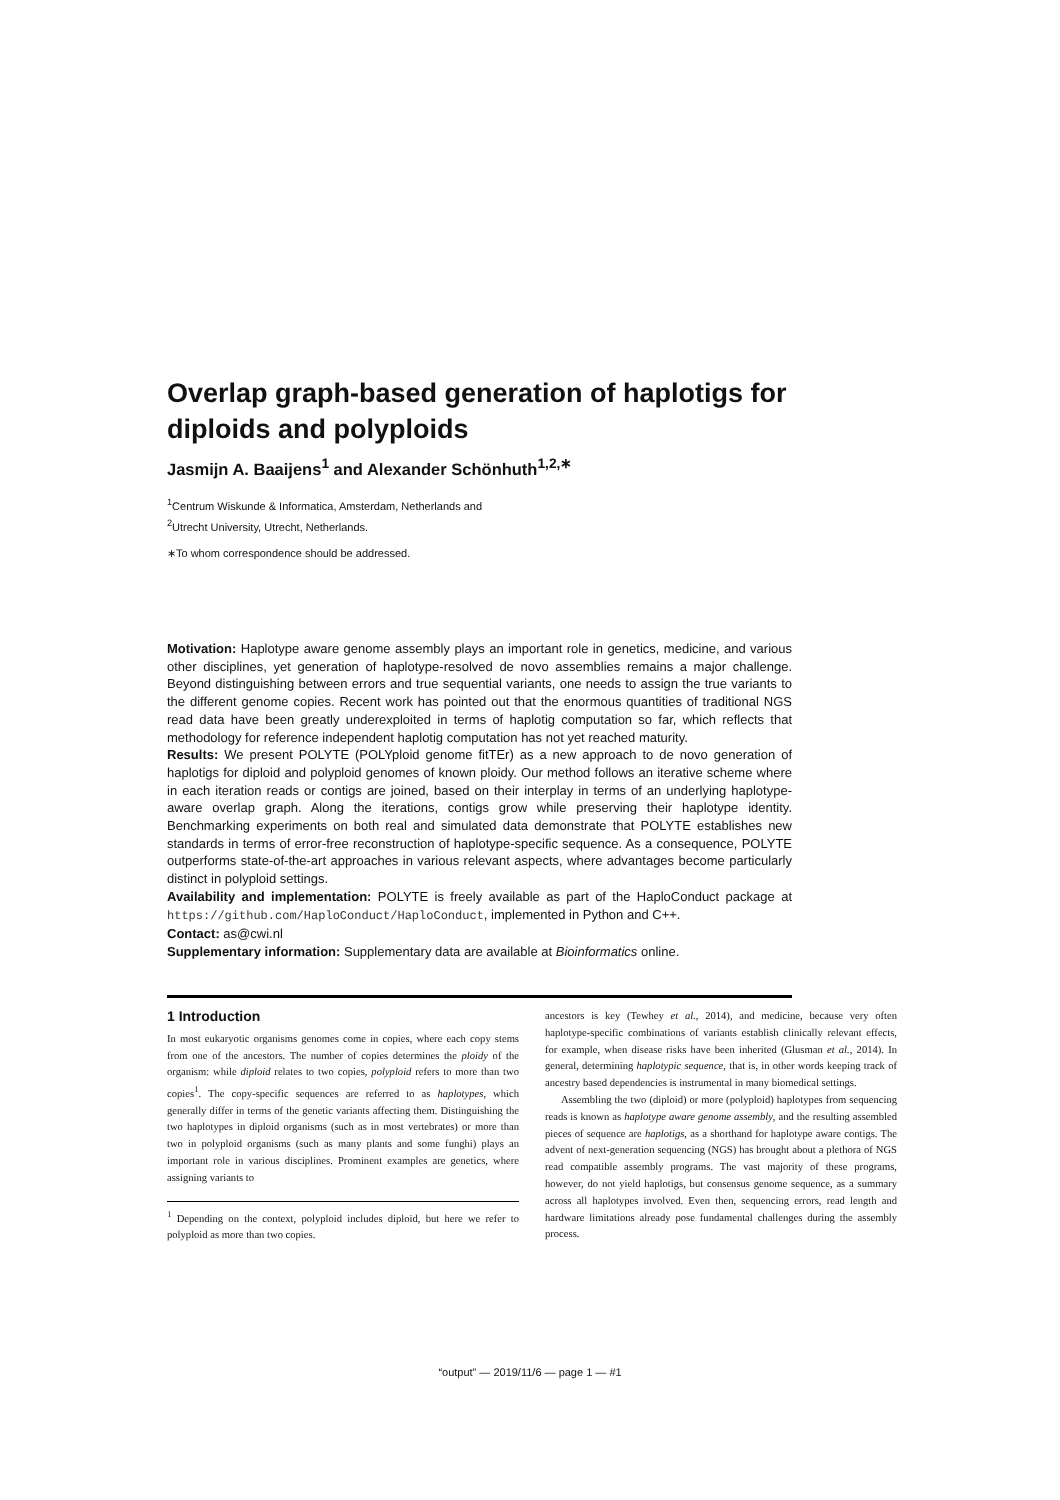Overlap graph-based generation of haplotigs for diploids and polyploids
Jasmijn A. Baaijens<sup>1</sup> and Alexander Schönhuth<sup>1,2,∗</sup>
<sup>1</sup> Centrum Wiskunde & Informatica, Amsterdam, Netherlands and
<sup>2</sup> Utrecht University, Utrecht, Netherlands.
∗To whom correspondence should be addressed.
Motivation: Haplotype aware genome assembly plays an important role in genetics, medicine, and various other disciplines, yet generation of haplotype-resolved de novo assemblies remains a major challenge. Beyond distinguishing between errors and true sequential variants, one needs to assign the true variants to the different genome copies. Recent work has pointed out that the enormous quantities of traditional NGS read data have been greatly underexploited in terms of haplotig computation so far, which reflects that methodology for reference independent haplotig computation has not yet reached maturity.
Results: We present POLYTE (POLYploid genome fitTEr) as a new approach to de novo generation of haplotigs for diploid and polyploid genomes of known ploidy. Our method follows an iterative scheme where in each iteration reads or contigs are joined, based on their interplay in terms of an underlying haplotype-aware overlap graph. Along the iterations, contigs grow while preserving their haplotype identity. Benchmarking experiments on both real and simulated data demonstrate that POLYTE establishes new standards in terms of error-free reconstruction of haplotype-specific sequence. As a consequence, POLYTE outperforms state-of-the-art approaches in various relevant aspects, where advantages become particularly distinct in polyploid settings.
Availability and implementation: POLYTE is freely available as part of the HaploConduct package at https://github.com/HaploConduct/HaploConduct, implemented in Python and C++.
Contact: as@cwi.nl
Supplementary information: Supplementary data are available at Bioinformatics online.
1 Introduction
In most eukaryotic organisms genomes come in copies, where each copy stems from one of the ancestors. The number of copies determines the ploidy of the organism: while diploid relates to two copies, polyploid refers to more than two copies<sup>1</sup>. The copy-specific sequences are referred to as haplotypes, which generally differ in terms of the genetic variants affecting them. Distinguishing the two haplotypes in diploid organisms (such as in most vertebrates) or more than two in polyploid organisms (such as many plants and some funghi) plays an important role in various disciplines. Prominent examples are genetics, where assigning variants to
<sup>1</sup> Depending on the context, polyploid includes diploid, but here we refer to polyploid as more than two copies.
ancestors is key (Tewhey et al., 2014), and medicine, because very often haplotype-specific combinations of variants establish clinically relevant effects, for example, when disease risks have been inherited (Glusman et al., 2014). In general, determining haplotypic sequence, that is, in other words keeping track of ancestry based dependencies is instrumental in many biomedical settings.
Assembling the two (diploid) or more (polyploid) haplotypes from sequencing reads is known as haplotype aware genome assembly, and the resulting assembled pieces of sequence are haplotigs, as a shorthand for haplotype aware contigs. The advent of next-generation sequencing (NGS) has brought about a plethora of NGS read compatible assembly programs. The vast majority of these programs, however, do not yield haplotigs, but consensus genome sequence, as a summary across all haplotypes involved. Even then, sequencing errors, read length and hardware limitations already pose fundamental challenges during the assembly process.
“output” — 2019/11/6 — page 1 — #1